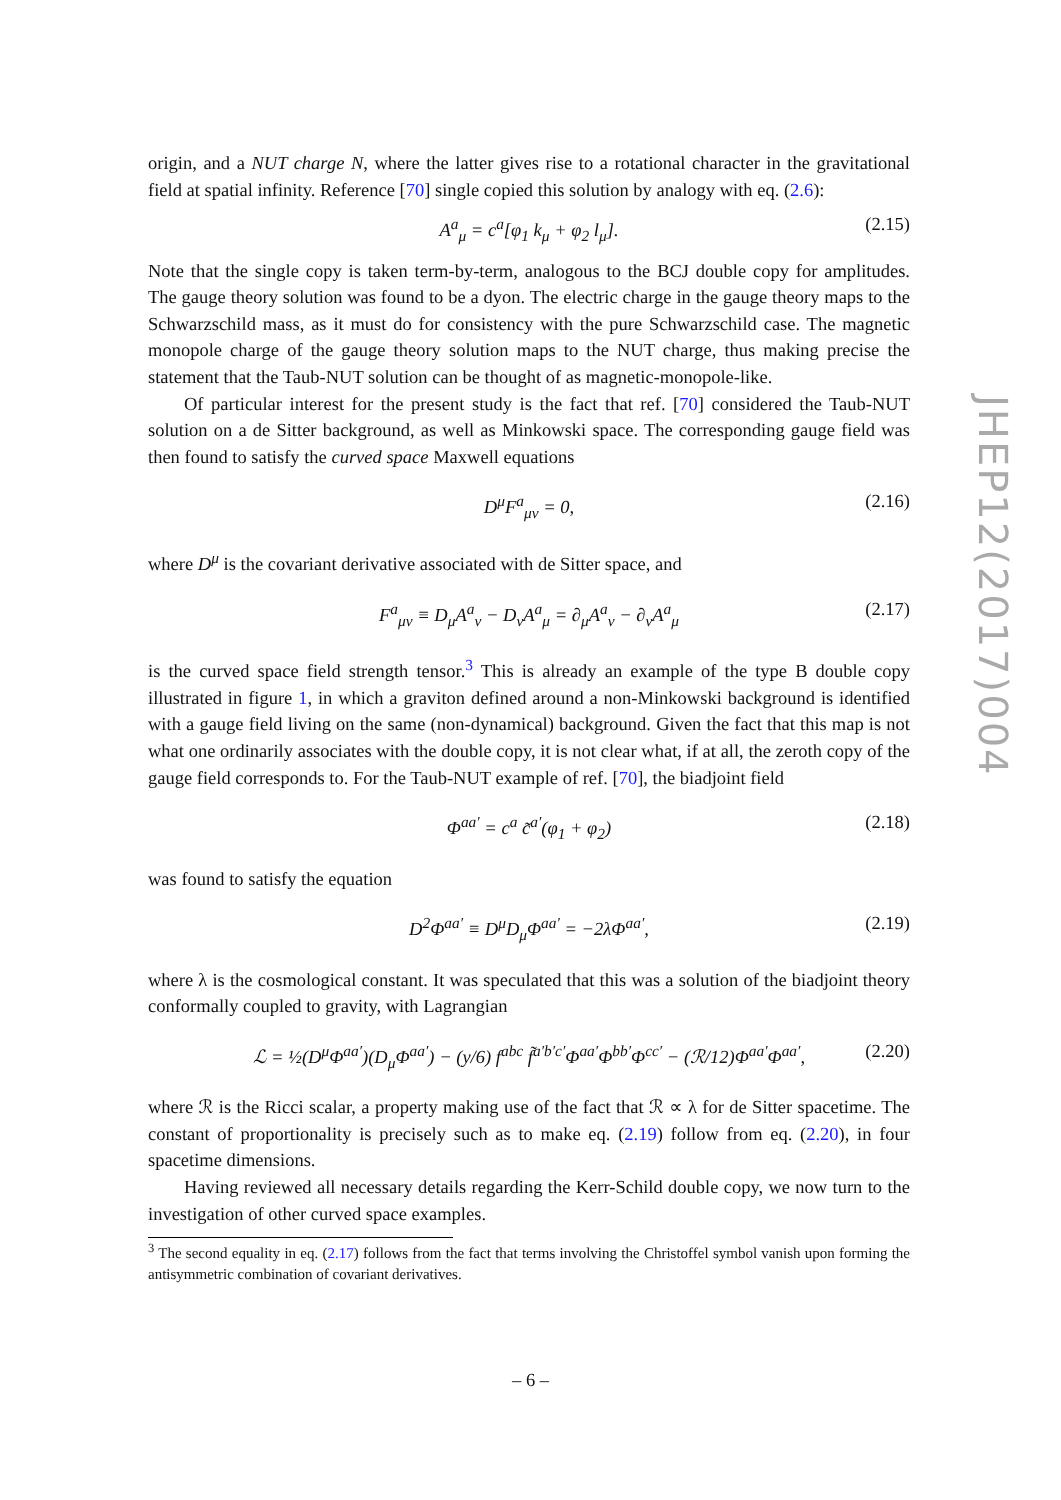origin, and a NUT charge N, where the latter gives rise to a rotational character in the gravitational field at spatial infinity. Reference [70] single copied this solution by analogy with eq. (2.6):
A<sup>a</sup><sub>μ</sub> = c<sup>a</sup>[φ<sub>1</sub> k<sub>μ</sub> + φ<sub>2</sub> l<sub>μ</sub>]. (2.15)
Note that the single copy is taken term-by-term, analogous to the BCJ double copy for amplitudes. The gauge theory solution was found to be a dyon. The electric charge in the gauge theory maps to the Schwarzschild mass, as it must do for consistency with the pure Schwarzschild case. The magnetic monopole charge of the gauge theory solution maps to the NUT charge, thus making precise the statement that the Taub-NUT solution can be thought of as magnetic-monopole-like.
Of particular interest for the present study is the fact that ref. [70] considered the Taub-NUT solution on a de Sitter background, as well as Minkowski space. The corresponding gauge field was then found to satisfy the curved space Maxwell equations
D<sup>μ</sup>F<sup>a</sup><sub>μν</sub> = 0, (2.16)
where D<sup>μ</sup> is the covariant derivative associated with de Sitter space, and
F<sup>a</sup><sub>μν</sub> ≡ D<sub>μ</sub>A<sup>a</sup><sub>ν</sub> − D<sub>ν</sub>A<sup>a</sup><sub>μ</sub> = ∂<sub>μ</sub>A<sup>a</sup><sub>ν</sub> − ∂<sub>ν</sub>A<sup>a</sup><sub>μ</sub> (2.17)
is the curved space field strength tensor.<sup>3</sup> This is already an example of the type B double copy illustrated in figure 1, in which a graviton defined around a non-Minkowski background is identified with a gauge field living on the same (non-dynamical) background. Given the fact that this map is not what one ordinarily associates with the double copy, it is not clear what, if at all, the zeroth copy of the gauge field corresponds to. For the Taub-NUT example of ref. [70], the biadjoint field
Φ<sup>aa′</sup> = c<sup>a</sup> c̃<sup>a′</sup>(φ<sub>1</sub> + φ<sub>2</sub>) (2.18)
was found to satisfy the equation
D<sup>2</sup>Φ<sup>aa′</sup> ≡ D<sup>μ</sup>D<sub>μ</sub>Φ<sup>aa′</sup> = −2λΦ<sup>aa′</sup>, (2.19)
where λ is the cosmological constant. It was speculated that this was a solution of the biadjoint theory conformally coupled to gravity, with Lagrangian
ℒ = ½(D<sup>μ</sup>Φ<sup>aa′</sup>)(D<sub>μ</sub>Φ<sup>aa′</sup>) − (y/6) f<sup>abc</sup> f̃<sup>a′b′c′</sup>Φ<sup>aa′</sup>Φ<sup>bb′</sup>Φ<sup>cc′</sup> − (ℛ/12)Φ<sup>aa′</sup>Φ<sup>aa′</sup>, (2.20)
where ℛ is the Ricci scalar, a property making use of the fact that ℛ ∝ λ for de Sitter spacetime. The constant of proportionality is precisely such as to make eq. (2.19) follow from eq. (2.20), in four spacetime dimensions.
Having reviewed all necessary details regarding the Kerr-Schild double copy, we now turn to the investigation of other curved space examples.
<sup>3</sup> The second equality in eq. (2.17) follows from the fact that terms involving the Christoffel symbol vanish upon forming the antisymmetric combination of covariant derivatives.
JHEP12(2017)004
– 6 –